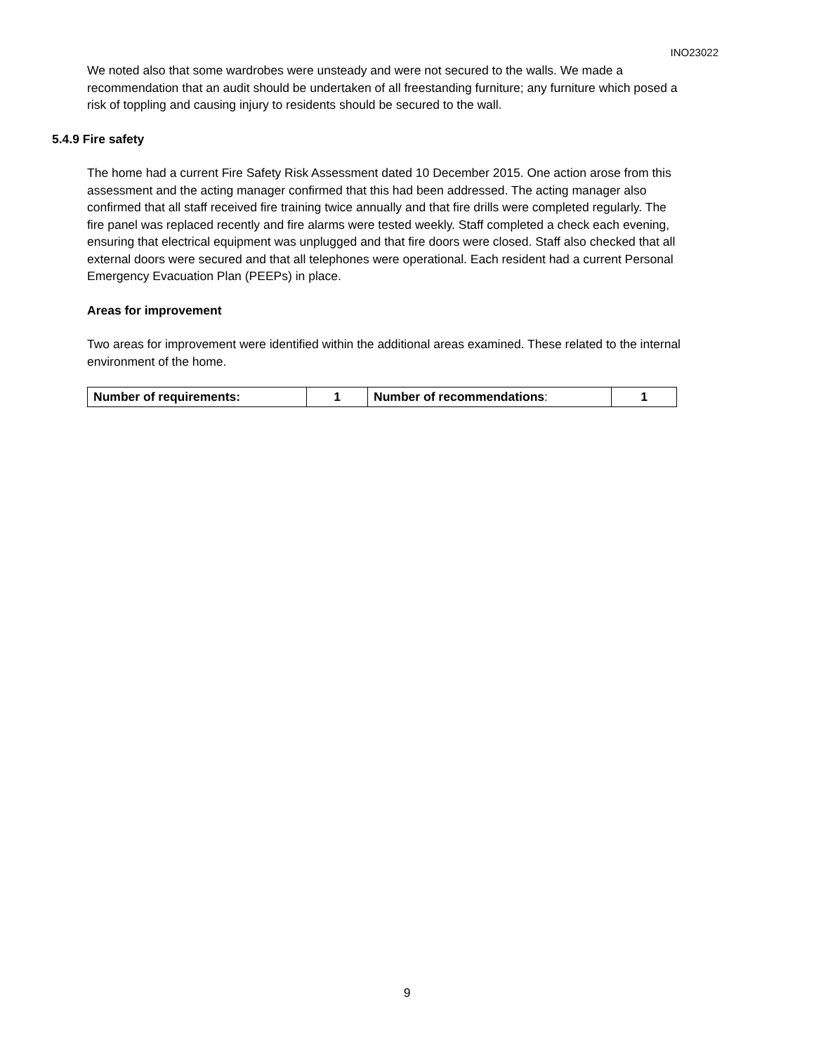INO23022
We noted also that some wardrobes were unsteady and were not secured to the walls. We made a recommendation that an audit should be undertaken of all freestanding furniture; any furniture which posed a risk of toppling and causing injury to residents should be secured to the wall.
5.4.9 Fire safety
The home had a current Fire Safety Risk Assessment dated 10 December 2015. One action arose from this assessment and the acting manager confirmed that this had been addressed. The acting manager also confirmed that all staff received fire training twice annually and that fire drills were completed regularly. The fire panel was replaced recently and fire alarms were tested weekly. Staff completed a check each evening, ensuring that electrical equipment was unplugged and that fire doors were closed. Staff also checked that all external doors were secured and that all telephones were operational. Each resident had a current Personal Emergency Evacuation Plan (PEEPs) in place.
Areas for improvement
Two areas for improvement were identified within the additional areas examined. These related to the internal environment of the home.
| Number of requirements: | 1 | Number of recommendations : | 1 |
9